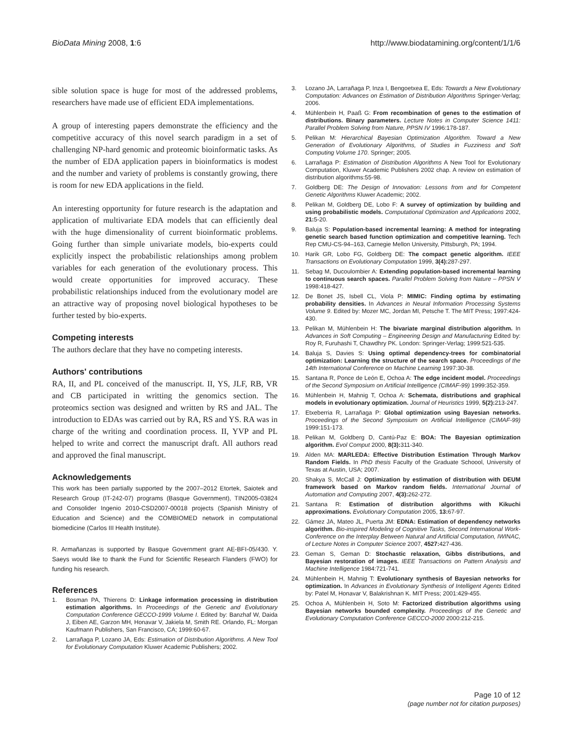BioData Mining 2008, 1:6 http://www.biodatamining.org/content/1/1/6
sible solution space is huge for most of the addressed problems, researchers have made use of efficient EDA implementations.
A group of interesting papers demonstrate the efficiency and the competitive accuracy of this novel search paradigm in a set of challenging NP-hard genomic and proteomic bioinformatic tasks. As the number of EDA application papers in bioinformatics is modest and the number and variety of problems is constantly growing, there is room for new EDA applications in the field.
An interesting opportunity for future research is the adaptation and application of multivariate EDA models that can efficiently deal with the huge dimensionality of current bioinformatic problems. Going further than simple univariate models, bio-experts could explicitly inspect the probabilistic relationships among problem variables for each generation of the evolutionary process. This would create opportunities for improved accuracy. These probabilistic relationships induced from the evolutionary model are an attractive way of proposing novel biological hypotheses to be further tested by bio-experts.
Competing interests
The authors declare that they have no competing interests.
Authors' contributions
RA, II, and PL conceived of the manuscript. II, YS, JLF, RB, VR and CB participated in writting the genomics section. The proteomics section was designed and written by RS and JAL. The introduction to EDAs was carried out by RA, RS and YS. RA was in charge of the writing and coordination process. II, YVP and PL helped to write and correct the manuscript draft. All authors read and approved the final manuscript.
Acknowledgements
This work has been partially supported by the 2007–2012 Etortek, Saiotek and Research Group (IT-242-07) programs (Basque Government), TIN2005-03824 and Consolider Ingenio 2010-CSD2007-00018 projects (Spanish Ministry of Education and Science) and the COMBIOMED network in computational biomedicine (Carlos III Health Institute).
R. Armañanzas is supported by Basque Government grant AE-BFI-05/430. Y. Saeys would like to thank the Fund for Scientific Research Flanders (FWO) for funding his research.
References
1. Bosman PA, Thierens D: Linkage information processing in distribution estimation algorithms. In Proceedings of the Genetic and Evolutionary Computation Conference GECCO-1999 Volume I. Edited by: Banzhaf W, Daida J, Eiben AE, Garzon MH, Honavar V, Jakiela M, Smith RE. Orlando, FL: Morgan Kaufmann Publishers, San Francisco, CA; 1999:60-67.
2. Larrañaga P, Lozano JA, Eds: Estimation of Distribution Algorithms. A New Tool for Evolutionary Computation Kluwer Academic Publishers; 2002.
3. Lozano JA, Larrañaga P, Inza I, Bengoetxea E, Eds: Towards a New Evolutionary Computation: Advances on Estimation of Distribution Algorithms Springer-Verlag; 2006.
4. Mühlenbein H, Paaß G: From recombination of genes to the estimation of distributions. Binary parameters. Lecture Notes in Computer Science 1411: Parallel Problem Solving from Nature, PPSN IV 1996:178-187.
5. Pelikan M: Hierarchical Bayesian Optimization Algorithm. Toward a New Generation of Evolutionary Algorithms, of Studies in Fuzziness and Soft Computing Volume 170. Springer; 2005.
6. Larrañaga P: Estimation of Distribution Algorithms A New Tool for Evolutionary Computation, Kluwer Academic Publishers 2002 chap. A review on estimation of distribution algorithms:55-98.
7. Goldberg DE: The Design of Innovation: Lessons from and for Competent Genetic Algorithms Kluwer Academic; 2002.
8. Pelikan M, Goldberg DE, Lobo F: A survey of optimization by building and using probabilistic models. Computational Optimization and Applications 2002, 21: 5-20.
9. Baluja S: Population-based incremental learning: A method for integrating genetic search based function optimization and competitive learning. Tech Rep CMU-CS-94–163, Carnegie Mellon University, Pittsburgh, PA; 1994.
10. Harik GR, Lobo FG, Goldberg DE: The compact genetic algorithm. IEEE Transactions on Evolutionary Computation 1999, 3(4): 287-297.
11. Sebag M, Ducoulombier A: Extending population-based incremental learning to continuous search spaces. Parallel Problem Solving from Nature – PPSN V 1998:418-427.
12. De Bonet JS, Isbell CL, Viola P: MIMIC: Finding optima by estimating probability densities. In Advances in Neural Information Processing Systems Volume 9. Edited by: Mozer MC, Jordan MI, Petsche T. The MIT Press; 1997:424-430.
13. Pelikan M, Mühlenbein H: The bivariate marginal distribution algorithm. In Advances in Soft Computing – Engineering Design and Manufacturing Edited by: Roy R, Furuhashi T, Chawdhry PK. London: Springer-Verlag; 1999:521-535.
14. Baluja S, Davies S: Using optimal dependency-trees for combinatorial optimization: Learning the structure of the search space. Proceedings of the 14th International Conference on Machine Learning 1997:30-38.
15. Santana R, Ponce de León E, Ochoa A: The edge incident model. Proceedings of the Second Symposium on Artificial Intelligence (CIMAF-99) 1999:352-359.
16. Mühlenbein H, Mahnig T, Ochoa A: Schemata, distributions and graphical models in evolutionary optimization. Journal of Heuristics 1999, 5(2): 213-247.
17. Etxeberria R, Larrañaga P: Global optimization using Bayesian networks. Proceedings of the Second Symposium on Artificial Intelligence (CIMAF-99) 1999:151-173.
18. Pelikan M, Goldberg D, Cantú-Paz E: BOA: The Bayesian optimization algorithm. Evol Comput 2000, 8(3): 311-340.
19. Alden MA: MARLEDA: Effective Distribution Estimation Through Markov Random Fields. In PhD thesis Faculty of the Graduate Schoool, University of Texas at Austin, USA; 2007.
20. Shakya S, McCall J: Optimization by estimation of distribution with DEUM framework based on Markov random fields. International Journal of Automation and Computing 2007, 4(3): 262-272.
21. Santana R: Estimation of distribution algorithms with Kikuchi approximations. Evolutionary Computation 2005, 13: 67-97.
22. Gámez JA, Mateo JL, Puerta JM: EDNA: Estimation of dependency networks algorithm. Bio-inspired Modeling of Cognitive Tasks, Second International Work-Conference on the Interplay Between Natural and Artificial Computation, IWINAC, of Lecture Notes in Computer Science 2007, 4527: 427-436.
23. Geman S, Geman D: Stochastic relaxation, Gibbs distributions, and Bayesian restoration of images. IEEE Transactions on Pattern Analysis and Machine Intelligence 1984:721-741.
24. Mühlenbein H, Mahnig T: Evolutionary synthesis of Bayesian networks for optimization. In Advances in Evolutionary Synthesis of Intelligent Agents Edited by: Patel M, Honavar V, Balakrishnan K. MIT Press; 2001:429-455.
25. Ochoa A, Mühlenbein H, Soto M: Factorized distribution algorithms using Bayesian networks bounded complexity. Proceedings of the Genetic and Evolutionary Computation Conference GECCO-2000 2000:212-215.
Page 10 of 12
(page number not for citation purposes)